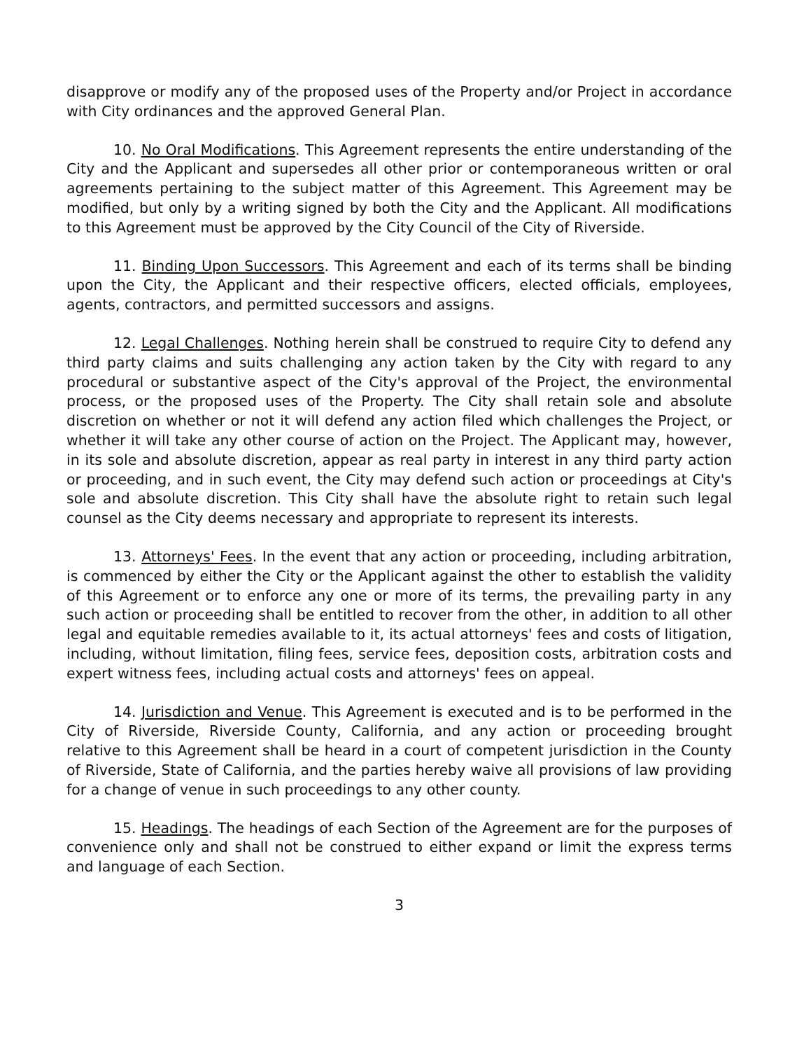disapprove or modify any of the proposed uses of the Property and/or Project in accordance with City ordinances and the approved General Plan.
10. No Oral Modifications. This Agreement represents the entire understanding of the City and the Applicant and supersedes all other prior or contemporaneous written or oral agreements pertaining to the subject matter of this Agreement. This Agreement may be modified, but only by a writing signed by both the City and the Applicant. All modifications to this Agreement must be approved by the City Council of the City of Riverside.
11. Binding Upon Successors. This Agreement and each of its terms shall be binding upon the City, the Applicant and their respective officers, elected officials, employees, agents, contractors, and permitted successors and assigns.
12. Legal Challenges. Nothing herein shall be construed to require City to defend any third party claims and suits challenging any action taken by the City with regard to any procedural or substantive aspect of the City's approval of the Project, the environmental process, or the proposed uses of the Property. The City shall retain sole and absolute discretion on whether or not it will defend any action filed which challenges the Project, or whether it will take any other course of action on the Project. The Applicant may, however, in its sole and absolute discretion, appear as real party in interest in any third party action or proceeding, and in such event, the City may defend such action or proceedings at City's sole and absolute discretion. This City shall have the absolute right to retain such legal counsel as the City deems necessary and appropriate to represent its interests.
13. Attorneys' Fees. In the event that any action or proceeding, including arbitration, is commenced by either the City or the Applicant against the other to establish the validity of this Agreement or to enforce any one or more of its terms, the prevailing party in any such action or proceeding shall be entitled to recover from the other, in addition to all other legal and equitable remedies available to it, its actual attorneys' fees and costs of litigation, including, without limitation, filing fees, service fees, deposition costs, arbitration costs and expert witness fees, including actual costs and attorneys' fees on appeal.
14. Jurisdiction and Venue. This Agreement is executed and is to be performed in the City of Riverside, Riverside County, California, and any action or proceeding brought relative to this Agreement shall be heard in a court of competent jurisdiction in the County of Riverside, State of California, and the parties hereby waive all provisions of law providing for a change of venue in such proceedings to any other county.
15. Headings. The headings of each Section of the Agreement are for the purposes of convenience only and shall not be construed to either expand or limit the express terms and language of each Section.
3